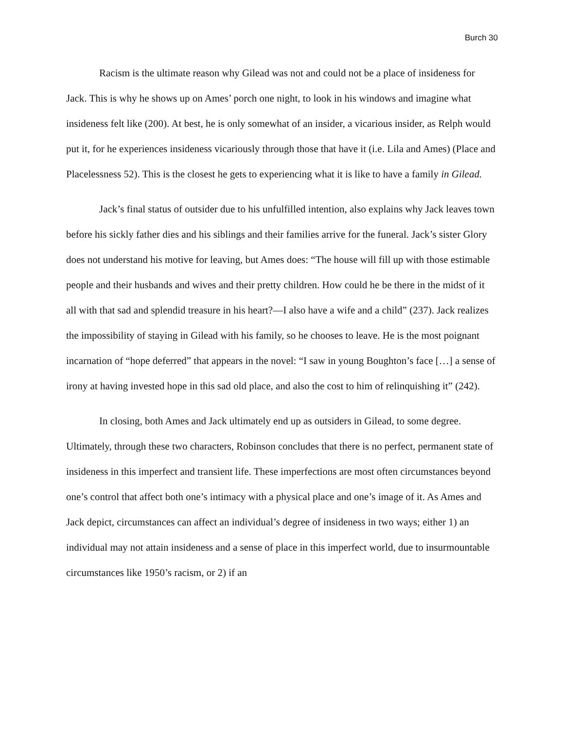Burch 30
Racism is the ultimate reason why Gilead was not and could not be a place of insideness for Jack. This is why he shows up on Ames’ porch one night, to look in his windows and imagine what insideness felt like (200). At best, he is only somewhat of an insider, a vicarious insider, as Relph would put it, for he experiences insideness vicariously through those that have it (i.e. Lila and Ames) (Place and Placelessness 52). This is the closest he gets to experiencing what it is like to have a family in Gilead.
Jack’s final status of outsider due to his unfulfilled intention, also explains why Jack leaves town before his sickly father dies and his siblings and their families arrive for the funeral. Jack’s sister Glory does not understand his motive for leaving, but Ames does: “The house will fill up with those estimable people and their husbands and wives and their pretty children. How could he be there in the midst of it all with that sad and splendid treasure in his heart?—I also have a wife and a child” (237). Jack realizes the impossibility of staying in Gilead with his family, so he chooses to leave. He is the most poignant incarnation of “hope deferred” that appears in the novel: “I saw in young Boughton’s face […] a sense of irony at having invested hope in this sad old place, and also the cost to him of relinquishing it” (242).
In closing, both Ames and Jack ultimately end up as outsiders in Gilead, to some degree. Ultimately, through these two characters, Robinson concludes that there is no perfect, permanent state of insideness in this imperfect and transient life. These imperfections are most often circumstances beyond one’s control that affect both one’s intimacy with a physical place and one’s image of it. As Ames and Jack depict, circumstances can affect an individual’s degree of insideness in two ways; either 1) an individual may not attain insideness and a sense of place in this imperfect world, due to insurmountable circumstances like 1950’s racism, or 2) if an